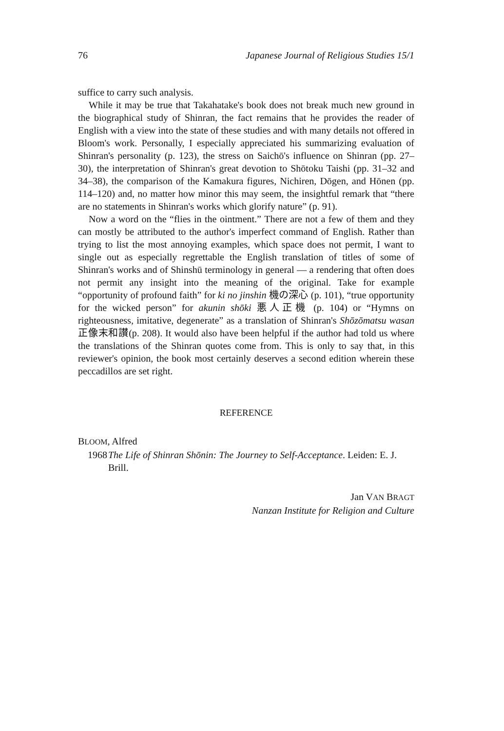76 Japanese Journal of Religious Studies 15/1
suffice to carry such analysis.
While it may be true that Takahatake's book does not break much new ground in the biographical study of Shinran, the fact remains that he provides the reader of English with a view into the state of these studies and with many details not offered in Bloom's work. Personally, I especially appreciated his summarizing evaluation of Shinran's personality (p. 123), the stress on Saichō's influence on Shinran (pp. 27–30), the interpretation of Shinran's great devotion to Shōtoku Taishi (pp. 31–32 and 34–38), the comparison of the Kamakura figures, Nichiren, Dōgen, and Hōnen (pp. 114–120) and, no matter how minor this may seem, the insightful remark that “there are no statements in Shinran's works which glorify nature” (p. 91).
Now a word on the “flies in the ointment.” There are not a few of them and they can mostly be attributed to the author's imperfect command of English. Rather than trying to list the most annoying examples, which space does not permit, I want to single out as especially regrettable the English translation of titles of some of Shinran's works and of Shinshū terminology in general — a rendering that often does not permit any insight into the meaning of the original. Take for example “opportunity of profound faith” for ki no jinshin 機の深心 (p. 101), “true opportunity for the wicked person” for akunin shōki 悪人正機 (p. 104) or “Hymns on righteousness, imitative, degenerate” as a translation of Shinran's Shōzōmatsu wasan 正像末和讃(p. 208). It would also have been helpful if the author had told us where the translations of the Shinran quotes come from. This is only to say that, in this reviewer's opinion, the book most certainly deserves a second edition wherein these peccadillos are set right.
REFERENCE
BLOOM, Alfred
1968 The Life of Shinran Shōnin: The Journey to Self-Acceptance. Leiden: E. J. Brill.
Jan VAN BRAGT
Nanzan Institute for Religion and Culture